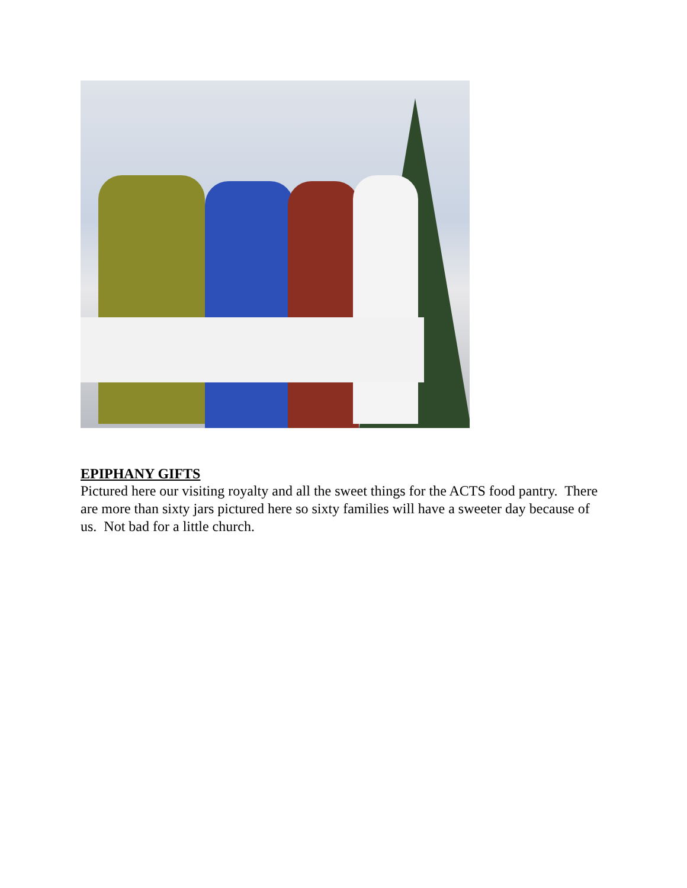EPIPHANY GIFTS
Pictured here our visiting royalty and all the sweet things for the ACTS food pantry. There are more than sixty jars pictured here so sixty families will have a sweeter day because of us. Not bad for a little church.